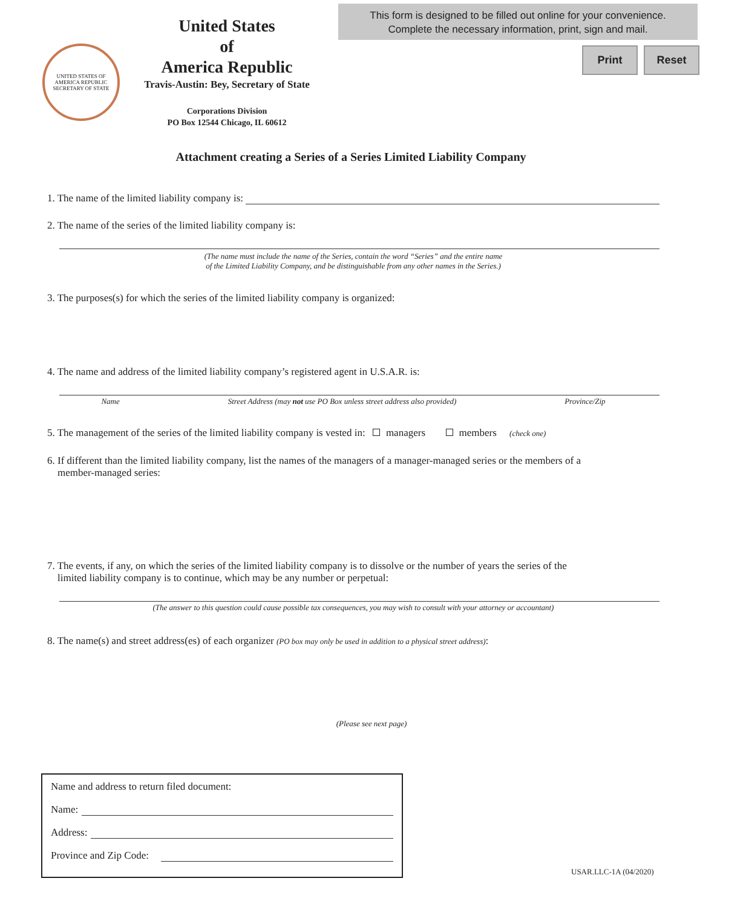United States
of
America Republic
Travis-Austin: Bey, Secretary of State
Corporations Division
PO Box 12544 Chicago, IL 60612
UNITED STATES OF AMERICA REPUBLIC
SECRETARY OF STATE
This form is designed to be filled out online for your convenience.
Complete the necessary information, print, sign and mail.
Print Reset
Attachment creating a Series of a Series Limited Liability Company
1. The name of the limited liability company is:
2. The name of the series of the limited liability company is:
(The name must include the name of the Series, contain the word “Series” and the entire name
of the Limited Liability Company, and be distinguishable from any other names in the Series.)
3. The purposes(s) for which the series of the limited liability company is organized:
4. The name and address of the limited liability company’s registered agent in U.S.A.R. is:
Name Street Address (may not use PO Box unless street address also provided) Province/Zip
5. The management of the series of the limited liability company is vested in: managers members (check one)
6. If different than the limited liability company, list the names of the managers of a manager-managed series or the members of a
member-managed series:
7. The events, if any, on which the series of the limited liability company is to dissolve or the number of years the series of the
limited liability company is to continue, which may be any number or perpetual:
(The answer to this question could cause possible tax consequences, you may wish to consult with your attorney or accountant)
8. The name(s) and street address(es) of each organizer (PO box may only be used in addition to a physical street address):
(Please see next page)
Name and address to return filed document:
Name:
Address:
Province and Zip Code:
USAR.LLC-1A (04/2020)